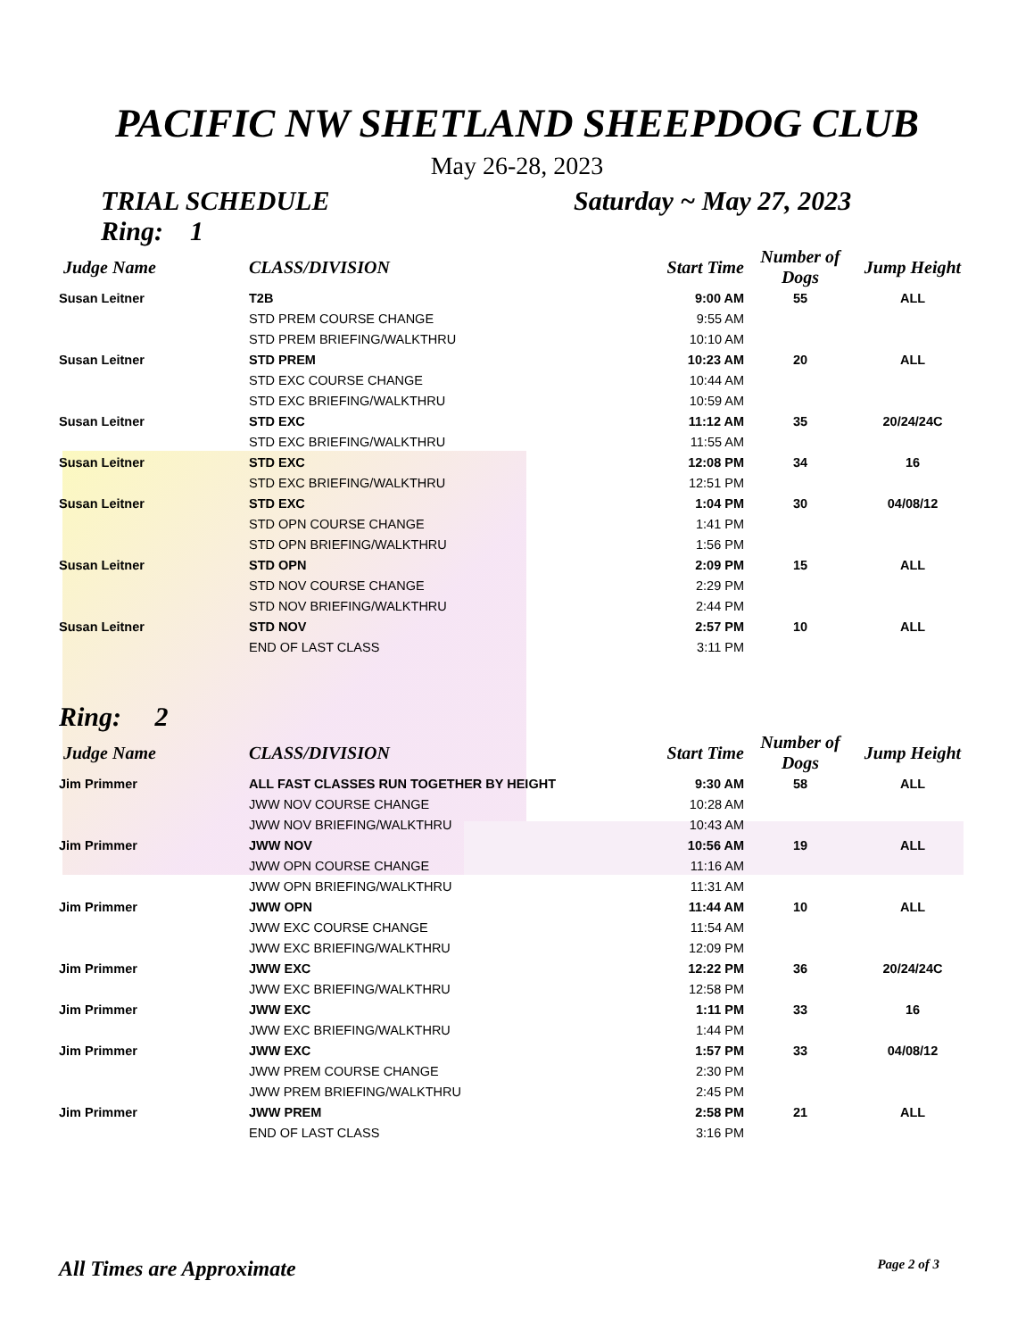PACIFIC NW SHETLAND SHEEPDOG CLUB
May 26-28, 2023
TRIAL SCHEDULE Saturday ~ May 27, 2023
Ring: 1
| Judge Name | CLASS/DIVISION | Start Time | Number of Dogs | Jump Height |
| --- | --- | --- | --- | --- |
| Susan Leitner | T2B | 9:00 AM | 55 | ALL |
| | STD PREM COURSE CHANGE | 9:55 AM | | |
| | STD PREM BRIEFING/WALKTHRU | 10:10 AM | | |
| Susan Leitner | STD PREM | 10:23 AM | 20 | ALL |
| | STD EXC COURSE CHANGE | 10:44 AM | | |
| | STD EXC BRIEFING/WALKTHRU | 10:59 AM | | |
| Susan Leitner | STD EXC | 11:12 AM | 35 | 20/24/24C |
| | STD EXC BRIEFING/WALKTHRU | 11:55 AM | | |
| Susan Leitner | STD EXC | 12:08 PM | 34 | 16 |
| | STD EXC BRIEFING/WALKTHRU | 12:51 PM | | |
| Susan Leitner | STD EXC | 1:04 PM | 30 | 04/08/12 |
| | STD OPN COURSE CHANGE | 1:41 PM | | |
| | STD OPN BRIEFING/WALKTHRU | 1:56 PM | | |
| Susan Leitner | STD OPN | 2:09 PM | 15 | ALL |
| | STD NOV COURSE CHANGE | 2:29 PM | | |
| | STD NOV BRIEFING/WALKTHRU | 2:44 PM | | |
| Susan Leitner | STD NOV | 2:57 PM | 10 | ALL |
| | END OF LAST CLASS | 3:11 PM | | |
Ring: 2
| Judge Name | CLASS/DIVISION | Start Time | Number of Dogs | Jump Height |
| --- | --- | --- | --- | --- |
| Jim Primmer | ALL FAST CLASSES RUN TOGETHER BY HEIGHT | 9:30 AM | 58 | ALL |
| | JWW NOV COURSE CHANGE | 10:28 AM | | |
| | JWW NOV BRIEFING/WALKTHRU | 10:43 AM | | |
| Jim Primmer | JWW NOV | 10:56 AM | 19 | ALL |
| | JWW OPN COURSE CHANGE | 11:16 AM | | |
| | JWW OPN BRIEFING/WALKTHRU | 11:31 AM | | |
| Jim Primmer | JWW OPN | 11:44 AM | 10 | ALL |
| | JWW EXC COURSE CHANGE | 11:54 AM | | |
| | JWW EXC BRIEFING/WALKTHRU | 12:09 PM | | |
| Jim Primmer | JWW EXC | 12:22 PM | 36 | 20/24/24C |
| | JWW EXC BRIEFING/WALKTHRU | 12:58 PM | | |
| Jim Primmer | JWW EXC | 1:11 PM | 33 | 16 |
| | JWW EXC BRIEFING/WALKTHRU | 1:44 PM | | |
| Jim Primmer | JWW EXC | 1:57 PM | 33 | 04/08/12 |
| | JWW PREM COURSE CHANGE | 2:30 PM | | |
| | JWW PREM BRIEFING/WALKTHRU | 2:45 PM | | |
| Jim Primmer | JWW PREM | 2:58 PM | 21 | ALL |
| | END OF LAST CLASS | 3:16 PM | | |
All Times are Approximate Page 2 of 3